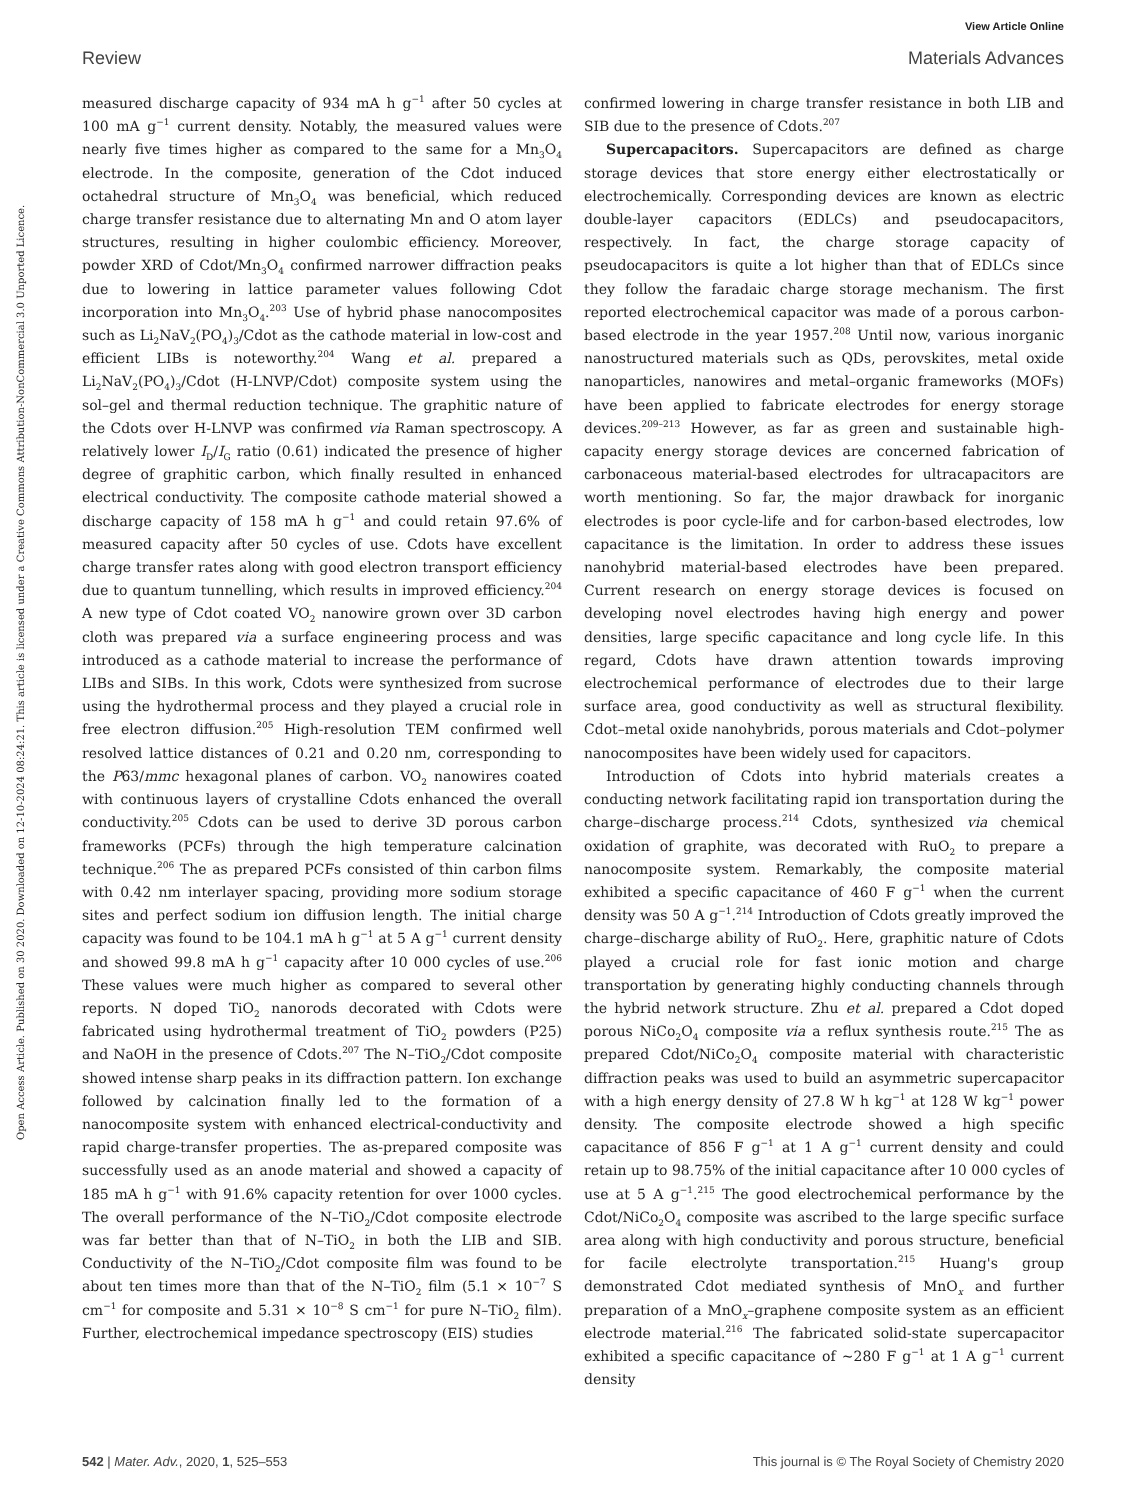View Article Online
Review Materials Advances
Open Access Article. Published on 30 2020. Downloaded on 12-10-2024 08:24:21. This article is licensed under a Creative Commons Attribution-NonCommercial 3.0 Unported Licence.
measured discharge capacity of 934 mA h g<sup>−1</sup> after 50 cycles at 100 mA g<sup>−1</sup> current density. Notably, the measured values were nearly five times higher as compared to the same for a Mn<sub>3</sub>O<sub>4</sub> electrode. In the composite, generation of the Cdot induced octahedral structure of Mn<sub>3</sub>O<sub>4</sub> was beneficial, which reduced charge transfer resistance due to alternating Mn and O atom layer structures, resulting in higher coulombic efficiency. Moreover, powder XRD of Cdot/Mn<sub>3</sub>O<sub>4</sub> confirmed narrower diffraction peaks due to lowering in lattice parameter values following Cdot incorporation into Mn<sub>3</sub>O<sub>4</sub>.<sup>203</sup> Use of hybrid phase nanocomposites such as Li<sub>2</sub>NaV<sub>2</sub>(PO<sub>4</sub>)<sub>3</sub>/Cdot as the cathode material in low-cost and efficient LIBs is noteworthy.<sup>204</sup> Wang et al. prepared a Li<sub>2</sub>NaV<sub>2</sub>(PO<sub>4</sub>)<sub>3</sub>/Cdot (H-LNVP/Cdot) composite system using the sol–gel and thermal reduction technique. The graphitic nature of the Cdots over H-LNVP was confirmed via Raman spectroscopy. A relatively lower I<sub>D</sub>/I<sub>G</sub> ratio (0.61) indicated the presence of higher degree of graphitic carbon, which finally resulted in enhanced electrical conductivity. The composite cathode material showed a discharge capacity of 158 mA h g<sup>−1</sup> and could retain 97.6% of measured capacity after 50 cycles of use. Cdots have excellent charge transfer rates along with good electron transport efficiency due to quantum tunnelling, which results in improved efficiency.<sup>204</sup> A new type of Cdot coated VO<sub>2</sub> nanowire grown over 3D carbon cloth was prepared via a surface engineering process and was introduced as a cathode material to increase the performance of LIBs and SIBs. In this work, Cdots were synthesized from sucrose using the hydrothermal process and they played a crucial role in free electron diffusion.<sup>205</sup> High-resolution TEM confirmed well resolved lattice distances of 0.21 and 0.20 nm, corresponding to the P63/mmc hexagonal planes of carbon. VO<sub>2</sub> nanowires coated with continuous layers of crystalline Cdots enhanced the overall conductivity.<sup>205</sup> Cdots can be used to derive 3D porous carbon frameworks (PCFs) through the high temperature calcination technique.<sup>206</sup> The as prepared PCFs consisted of thin carbon films with 0.42 nm interlayer spacing, providing more sodium storage sites and perfect sodium ion diffusion length. The initial charge capacity was found to be 104.1 mA h g<sup>−1</sup> at 5 A g<sup>−1</sup> current density and showed 99.8 mA h g<sup>−1</sup> capacity after 10 000 cycles of use.<sup>206</sup> These values were much higher as compared to several other reports. N doped TiO<sub>2</sub> nanorods decorated with Cdots were fabricated using hydrothermal treatment of TiO<sub>2</sub> powders (P25) and NaOH in the presence of Cdots.<sup>207</sup> The N–TiO<sub>2</sub>/Cdot composite showed intense sharp peaks in its diffraction pattern. Ion exchange followed by calcination finally led to the formation of a nanocomposite system with enhanced electrical-conductivity and rapid charge-transfer properties. The as-prepared composite was successfully used as an anode material and showed a capacity of 185 mA h g<sup>−1</sup> with 91.6% capacity retention for over 1000 cycles. The overall performance of the N–TiO<sub>2</sub>/Cdot composite electrode was far better than that of N–TiO<sub>2</sub> in both the LIB and SIB. Conductivity of the N–TiO<sub>2</sub>/Cdot composite film was found to be about ten times more than that of the N–TiO<sub>2</sub> film (5.1 × 10<sup>−7</sup> S cm<sup>−1</sup> for composite and 5.31 × 10<sup>−8</sup> S cm<sup>−1</sup> for pure N–TiO<sub>2</sub> film). Further, electrochemical impedance spectroscopy (EIS) studies
confirmed lowering in charge transfer resistance in both LIB and SIB due to the presence of Cdots.<sup>207</sup>
Supercapacitors. Supercapacitors are defined as charge storage devices that store energy either electrostatically or electrochemically. Corresponding devices are known as electric double-layer capacitors (EDLCs) and pseudocapacitors, respectively. In fact, the charge storage capacity of pseudocapacitors is quite a lot higher than that of EDLCs since they follow the faradaic charge storage mechanism. The first reported electrochemical capacitor was made of a porous carbon-based electrode in the year 1957.<sup>208</sup> Until now, various inorganic nanostructured materials such as QDs, perovskites, metal oxide nanoparticles, nanowires and metal–organic frameworks (MOFs) have been applied to fabricate electrodes for energy storage devices.<sup>209–213</sup> However, as far as green and sustainable high-capacity energy storage devices are concerned fabrication of carbonaceous material-based electrodes for ultracapacitors are worth mentioning. So far, the major drawback for inorganic electrodes is poor cycle-life and for carbon-based electrodes, low capacitance is the limitation. In order to address these issues nanohybrid material-based electrodes have been prepared. Current research on energy storage devices is focused on developing novel electrodes having high energy and power densities, large specific capacitance and long cycle life. In this regard, Cdots have drawn attention towards improving electrochemical performance of electrodes due to their large surface area, good conductivity as well as structural flexibility. Cdot–metal oxide nanohybrids, porous materials and Cdot–polymer nanocomposites have been widely used for capacitors.
Introduction of Cdots into hybrid materials creates a conducting network facilitating rapid ion transportation during the charge–discharge process.<sup>214</sup> Cdots, synthesized via chemical oxidation of graphite, was decorated with RuO<sub>2</sub> to prepare a nanocomposite system. Remarkably, the composite material exhibited a specific capacitance of 460 F g<sup>−1</sup> when the current density was 50 A g<sup>−1</sup>.<sup>214</sup> Introduction of Cdots greatly improved the charge–discharge ability of RuO<sub>2</sub>. Here, graphitic nature of Cdots played a crucial role for fast ionic motion and charge transportation by generating highly conducting channels through the hybrid network structure. Zhu et al. prepared a Cdot doped porous NiCo<sub>2</sub>O<sub>4</sub> composite via a reflux synthesis route.<sup>215</sup> The as prepared Cdot/NiCo<sub>2</sub>O<sub>4</sub> composite material with characteristic diffraction peaks was used to build an asymmetric supercapacitor with a high energy density of 27.8 W h kg<sup>−1</sup> at 128 W kg<sup>−1</sup> power density. The composite electrode showed a high specific capacitance of 856 F g<sup>−1</sup> at 1 A g<sup>−1</sup> current density and could retain up to 98.75% of the initial capacitance after 10 000 cycles of use at 5 A g<sup>−1</sup>.<sup>215</sup> The good electrochemical performance by the Cdot/NiCo<sub>2</sub>O<sub>4</sub> composite was ascribed to the large specific surface area along with high conductivity and porous structure, beneficial for facile electrolyte transportation.<sup>215</sup> Huang's group demonstrated Cdot mediated synthesis of MnO<sub>x</sub> and further preparation of a MnO<sub>x</sub>–graphene composite system as an efficient electrode material.<sup>216</sup> The fabricated solid-state supercapacitor exhibited a specific capacitance of ∼280 F g<sup>−1</sup> at 1 A g<sup>−1</sup> current density
542 | Mater. Adv., 2020, 1, 525–553 This journal is © The Royal Society of Chemistry 2020